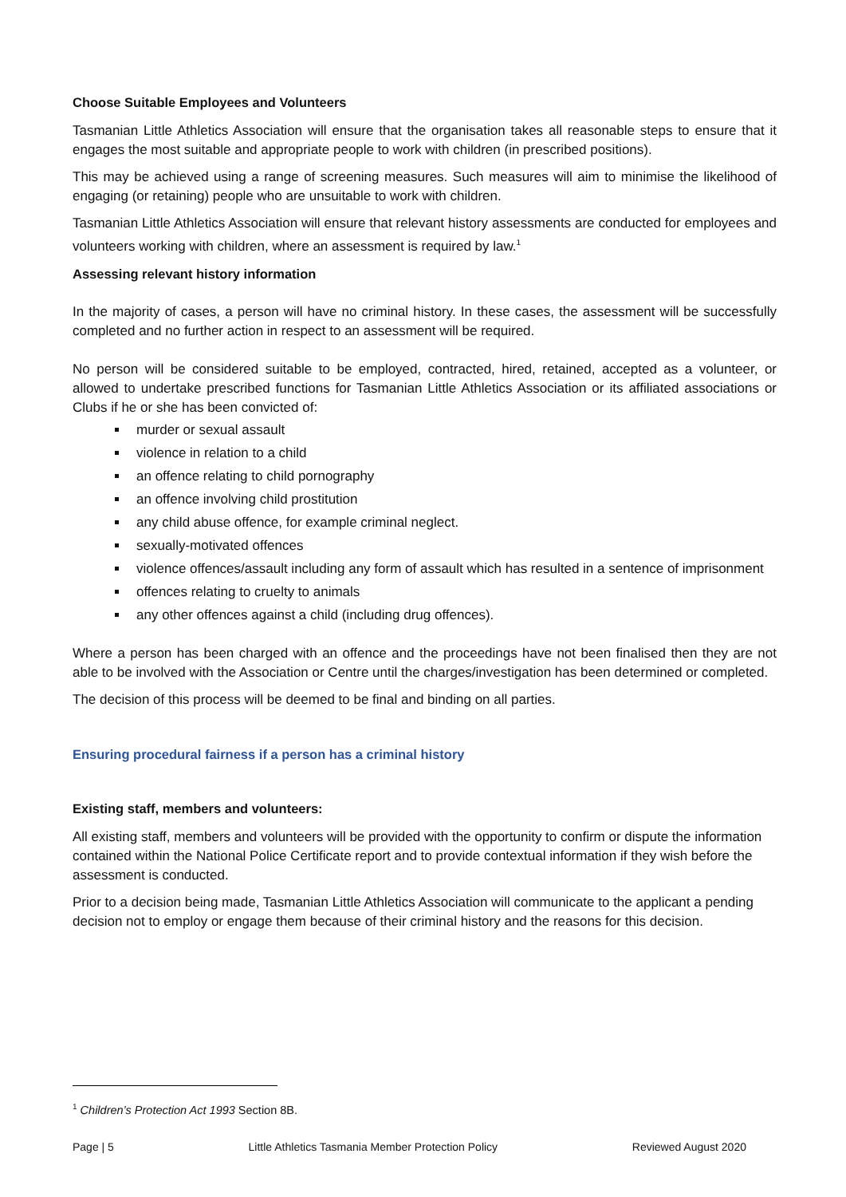Choose Suitable Employees and Volunteers
Tasmanian Little Athletics Association will ensure that the organisation takes all reasonable steps to ensure that it engages the most suitable and appropriate people to work with children (in prescribed positions).
This may be achieved using a range of screening measures. Such measures will aim to minimise the likelihood of engaging (or retaining) people who are unsuitable to work with children.
Tasmanian Little Athletics Association will ensure that relevant history assessments are conducted for employees and volunteers working with children, where an assessment is required by law.<sup>1</sup>
Assessing relevant history information
In the majority of cases, a person will have no criminal history. In these cases, the assessment will be successfully completed and no further action in respect to an assessment will be required.
No person will be considered suitable to be employed, contracted, hired, retained, accepted as a volunteer, or allowed to undertake prescribed functions for Tasmanian Little Athletics Association or its affiliated associations or Clubs if he or she has been convicted of:
murder or sexual assault
violence in relation to a child
an offence relating to child pornography
an offence involving child prostitution
any child abuse offence, for example criminal neglect.
sexually-motivated offences
violence offences/assault including any form of assault which has resulted in a sentence of imprisonment
offences relating to cruelty to animals
any other offences against a child (including drug offences).
Where a person has been charged with an offence and the proceedings have not been finalised then they are not able to be involved with the Association or Centre until the charges/investigation has been determined or completed.
The decision of this process will be deemed to be final and binding on all parties.
Ensuring procedural fairness if a person has a criminal history
Existing staff, members and volunteers:
All existing staff, members and volunteers will be provided with the opportunity to confirm or dispute the information contained within the National Police Certificate report and to provide contextual information if they wish before the assessment is conducted.
Prior to a decision being made, Tasmanian Little Athletics Association will communicate to the applicant a pending decision not to employ or engage them because of their criminal history and the reasons for this decision.
<sup>1</sup> Children’s Protection Act 1993 Section 8B.
Page | 5 Little Athletics Tasmania Member Protection Policy Reviewed August 2020